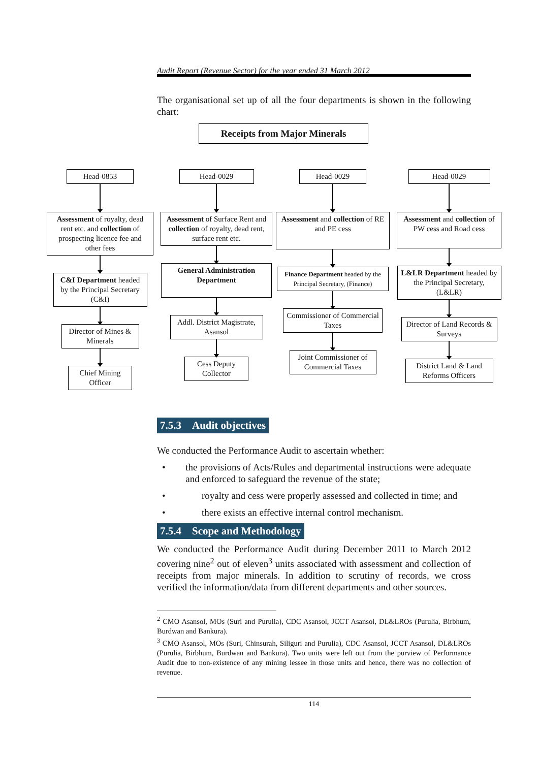Audit Report (Revenue Sector) for the year ended 31 March 2012
The organisational set up of all the four departments is shown in the following chart:
Receipts from Major Minerals
Head-0853
Assessment of royalty, dead rent etc. and collection of prospecting licence fee and other fees
C&I Department headed by the Principal Secretary (C&I)
Director of Mines & Minerals
Chief Mining Officer
Head-0029
Assessment of Surface Rent and collection of royalty, dead rent, surface rent etc.
General Administration Department
Addl. District Magistrate, Asansol
Cess Deputy Collector
Head-0029
Assessment and collection of RE and PE cess
Finance Department headed by the Principal Secretary, (Finance)
Commissioner of Commercial Taxes
Joint Commissioner of Commercial Taxes
Head-0029
Assessment and collection of PW cess and Road cess
L&LR Department headed by the Principal Secretary, (L&LR)
Director of Land Records & Surveys
District Land & Land Reforms Officers
7.5.3 Audit objectives
We conducted the Performance Audit to ascertain whether:
• the provisions of Acts/Rules and departmental instructions were adequate and enforced to safeguard the revenue of the state;
• royalty and cess were properly assessed and collected in time; and
• there exists an effective internal control mechanism.
7.5.4 Scope and Methodology
We conducted the Performance Audit during December 2011 to March 2012 covering nine<sup>2</sup> out of eleven<sup>3</sup> units associated with assessment and collection of receipts from major minerals. In addition to scrutiny of records, we cross verified the information/data from different departments and other sources.
<sup>2</sup> CMO Asansol, MOs (Suri and Purulia), CDC Asansol, JCCT Asansol, DL&LROs (Purulia, Birbhum, Burdwan and Bankura).
<sup>3</sup> CMO Asansol, MOs (Suri, Chinsurah, Siliguri and Purulia), CDC Asansol, JCCT Asansol, DL&LROs (Purulia, Birbhum, Burdwan and Bankura). Two units were left out from the purview of Performance Audit due to non-existence of any mining lessee in those units and hence, there was no collection of revenue.
114